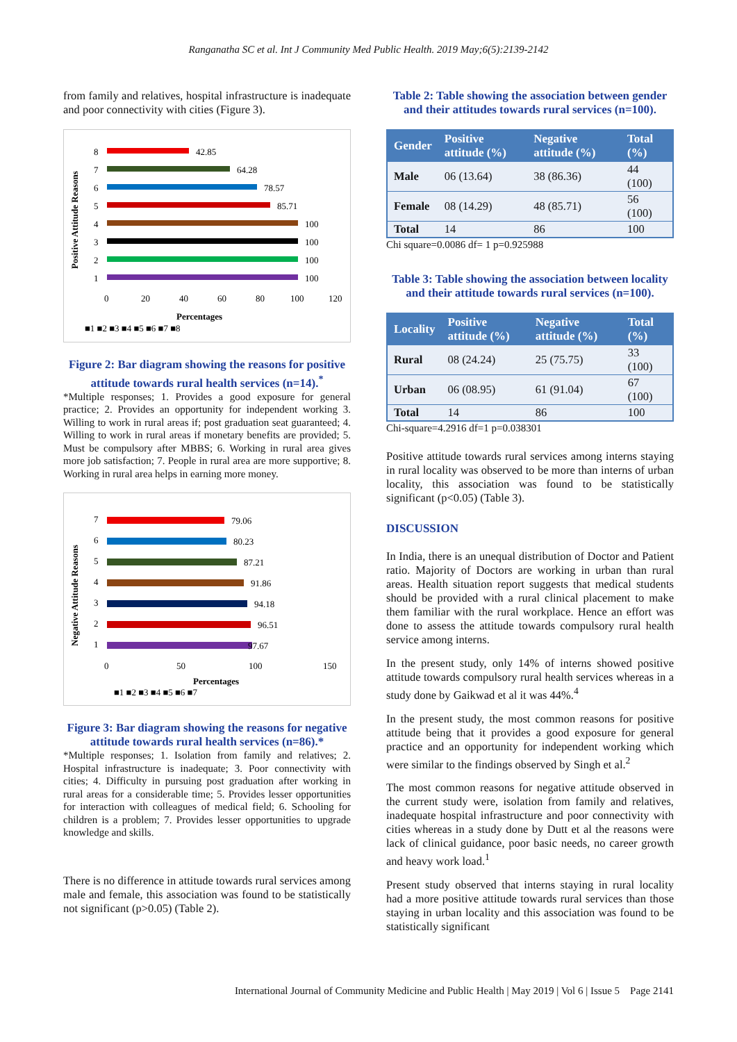Ranganatha SC et al. Int J Community Med Public Health. 2019 May;6(5):2139-2142
from family and relatives, hospital infrastructure is inadequate and poor connectivity with cities (Figure 3).
Positive Attitude Reasons
8
42.85
7
64.28
6
78.57
5
85.71
4
100
3
100
2
100
1
100
0
20
40
60
80
100
120
Percentages
■1 ■2 ■3 ■4 ■5 ■6 ■7 ■8
Figure 2: Bar diagram showing the reasons for positive attitude towards rural health services (n=14).<sup>*</sup>
*Multiple responses; 1. Provides a good exposure for general practice; 2. Provides an opportunity for independent working 3. Willing to work in rural areas if; post graduation seat guaranteed; 4. Willing to work in rural areas if monetary benefits are provided; 5. Must be compulsory after MBBS; 6. Working in rural area gives more job satisfaction; 7. People in rural area are more supportive; 8. Working in rural area helps in earning more money.
Negative Attitude Reasons
7
79.06
6
80.23
5
87.21
4
91.86
3
94.18
2
96.51
1
97.67
0
50
100
150
Percentages
■1 ■2 ■3 ■4 ■5 ■6 ■7
Figure 3: Bar diagram showing the reasons for negative attitude towards rural health services (n=86).*
*Multiple responses; 1. Isolation from family and relatives; 2. Hospital infrastructure is inadequate; 3. Poor connectivity with cities; 4. Difficulty in pursuing post graduation after working in rural areas for a considerable time; 5. Provides lesser opportunities for interaction with colleagues of medical field; 6. Schooling for children is a problem; 7. Provides lesser opportunities to upgrade knowledge and skills.
There is no difference in attitude towards rural services among male and female, this association was found to be statistically not significant (p>0.05) (Table 2).
Table 2: Table showing the association between gender and their attitudes towards rural services (n=100).
| Gender | Positive attitude (%) | Negative attitude (%) | Total (%) |
| --- | --- | --- | --- |
| Male | 06 (13.64) | 38 (86.36) | 44 (100) |
| Female | 08 (14.29) | 48 (85.71) | 56 (100) |
| Total | 14 | 86 | 100 |
Chi square=0.0086 df= 1 p=0.925988
Table 3: Table showing the association between locality and their attitude towards rural services (n=100).
| Locality | Positive attitude (%) | Negative attitude (%) | Total (%) |
| --- | --- | --- | --- |
| Rural | 08 (24.24) | 25 (75.75) | 33 (100) |
| Urban | 06 (08.95) | 61 (91.04) | 67 (100) |
| Total | 14 | 86 | 100 |
Chi-square=4.2916 df=1 p=0.038301
Positive attitude towards rural services among interns staying in rural locality was observed to be more than interns of urban locality, this association was found to be statistically significant (p<0.05) (Table 3).
DISCUSSION
In India, there is an unequal distribution of Doctor and Patient ratio. Majority of Doctors are working in urban than rural areas. Health situation report suggests that medical students should be provided with a rural clinical placement to make them familiar with the rural workplace. Hence an effort was done to assess the attitude towards compulsory rural health service among interns.
In the present study, only 14% of interns showed positive attitude towards compulsory rural health services whereas in a study done by Gaikwad et al it was 44%.<sup>4</sup>
In the present study, the most common reasons for positive attitude being that it provides a good exposure for general practice and an opportunity for independent working which were similar to the findings observed by Singh et al.<sup>2</sup>
The most common reasons for negative attitude observed in the current study were, isolation from family and relatives, inadequate hospital infrastructure and poor connectivity with cities whereas in a study done by Dutt et al the reasons were lack of clinical guidance, poor basic needs, no career growth and heavy work load.<sup>1</sup>
Present study observed that interns staying in rural locality had a more positive attitude towards rural services than those staying in urban locality and this association was found to be statistically significant
International Journal of Community Medicine and Public Health | May 2019 | Vol 6 | Issue 5 Page 2141